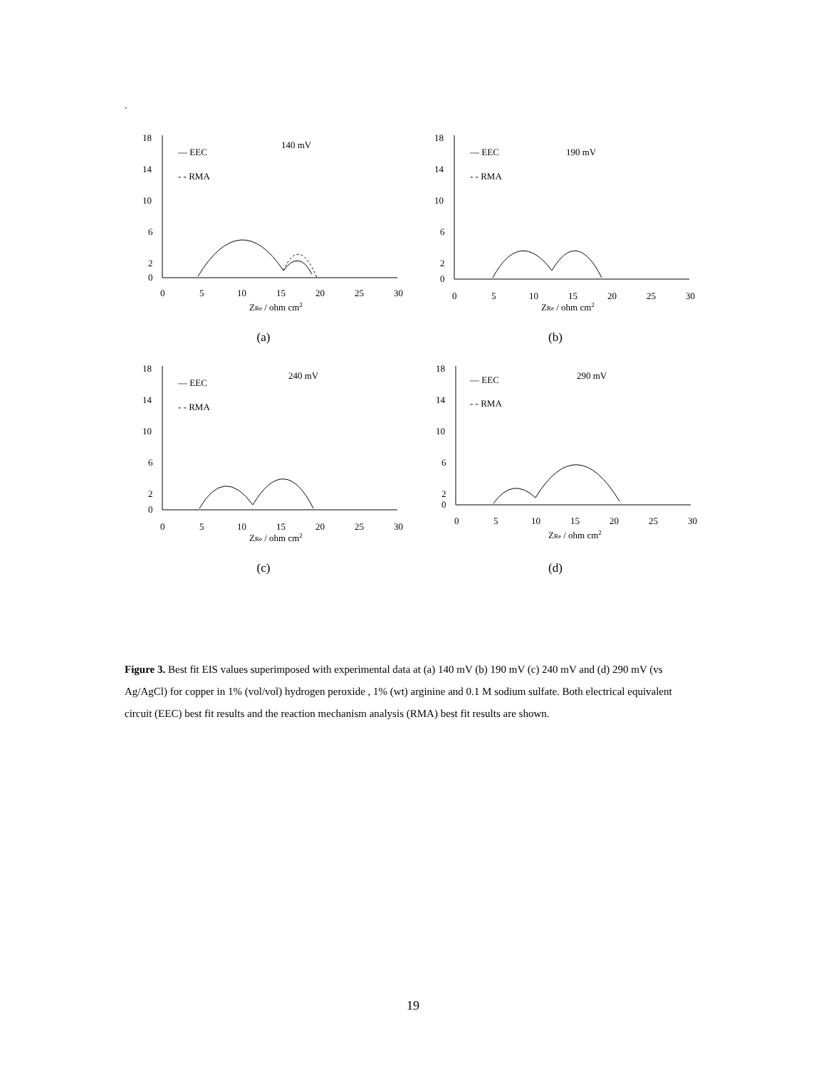.
18
14
10
6
2
0
0
5
10
15
20
25
30
ZRe / ohm cm2
— EEC
- - RMA
140 mV
(a)
18
14
10
6
2
0
0
5
10
15
20
25
30
ZRe / ohm cm2
— EEC
- - RMA
190 mV
(b)
18
14
10
6
2
0
0
5
10
15
20
25
30
ZRe / ohm cm2
— EEC
- - RMA
240 mV
(c)
18
14
10
6
2
0
0
5
10
15
20
25
30
ZRe / ohm cm2
— EEC
- - RMA
290 mV
(d)
Figure 3. Best fit EIS values superimposed with experimental data at (a) 140 mV (b) 190 mV (c) 240 mV and (d) 290 mV (vs Ag/AgCl) for copper in 1% (vol/vol) hydrogen peroxide , 1% (wt) arginine and 0.1 M sodium sulfate. Both electrical equivalent circuit (EEC) best fit results and the reaction mechanism analysis (RMA) best fit results are shown.
19